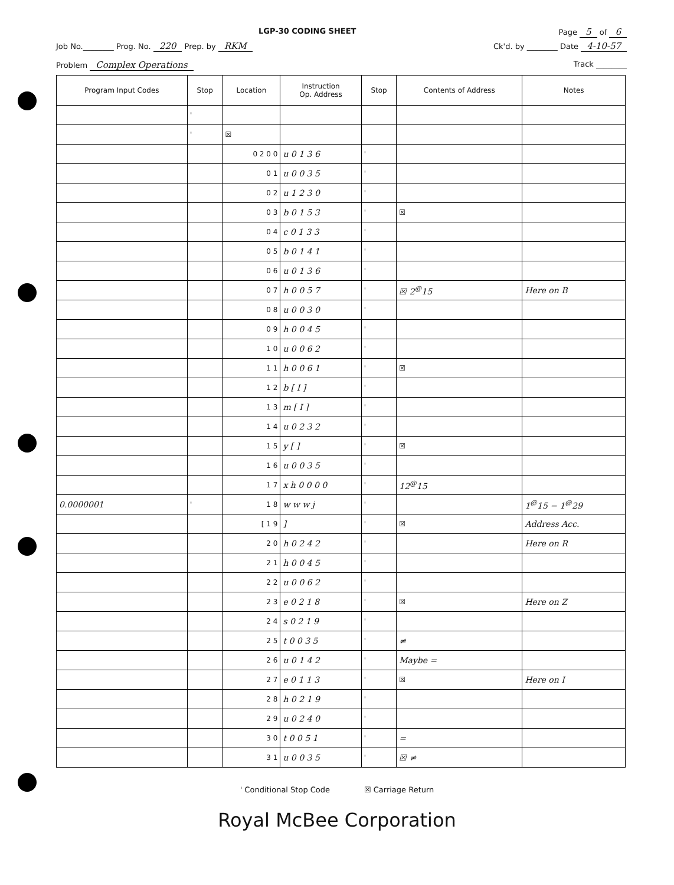LGP-30 CODING SHEET Page 5 of 6
Job No.________ Prog. No. 220 Prep. by RKM Ck'd. by ________ Date 4-10-57
Problem Complex Operations Track ________
| Program Input Codes | Stop | Location | Instruction Op. Address | Stop | Contents of Address | Notes |
| --- | --- | --- | --- | --- | --- | --- |
| | ' | | | | | |
| | ' | ☒ | | | | |
| | | 0 2 0 0 | u 0 1 3 6 | ' | | |
| | | 0 1 | u 0 0 3 5 | ' | | |
| | | 0 2 | u 1 2 3 0 | ' | | |
| | | 0 3 | b 0 1 5 3 | ' | ☒ | |
| | | 0 4 | c 0 1 3 3 | ' | | |
| | | 0 5 | b 0 1 4 1 | ' | | |
| | | 0 6 | u 0 1 3 6 | ' | | |
| | | 0 7 | h 0 0 5 7 | ' | ☒ 2<sup>@</sup>15 | Here on B |
| | | 0 8 | u 0 0 3 0 | ' | | |
| | | 0 9 | h 0 0 4 5 | ' | | |
| | | 1 0 | u 0 0 6 2 | ' | | |
| | | 1 1 | h 0 0 6 1 | ' | ☒ | |
| | | 1 2 | b [ I ] | ' | | |
| | | 1 3 | m [ I ] | ' | | |
| | | 1 4 | u 0 2 3 2 | ' | | |
| | | 1 5 | y [ ] | ' | ☒ | |
| | | 1 6 | u 0 0 3 5 | ' | | |
| | | 1 7 | x h 0 0 0 0 | ' | 12<sup>@</sup>15 | |
| 0.0000001 | ' | 1 8 | w w w j | ' | | 1<sup>@</sup>15 − 1<sup>@</sup>29 |
| | | [ 1 9 | ] | ' | ☒ | Address Acc. |
| | | 2 0 | h 0 2 4 2 | ' | | Here on R |
| | | 2 1 | h 0 0 4 5 | ' | | |
| | | 2 2 | u 0 0 6 2 | ' | | |
| | | 2 3 | e 0 2 1 8 | ' | ☒ | Here on Z |
| | | 2 4 | s 0 2 1 9 | ' | | |
| | | 2 5 | t 0 0 3 5 | ' | ≠ | |
| | | 2 6 | u 0 1 4 2 | ' | Maybe = | |
| | | 2 7 | e 0 1 1 3 | ' | ☒ | Here on I |
| | | 2 8 | h 0 2 1 9 | ' | | |
| | | 2 9 | u 0 2 4 0 | ' | | |
| | | 3 0 | t 0 0 5 1 | ' | = | |
| | | 3 1 | u 0 0 3 5 | ' | ☒ ≠ | |
' Conditional Stop Code ☒ Carriage Return
Royal McBee Corporation